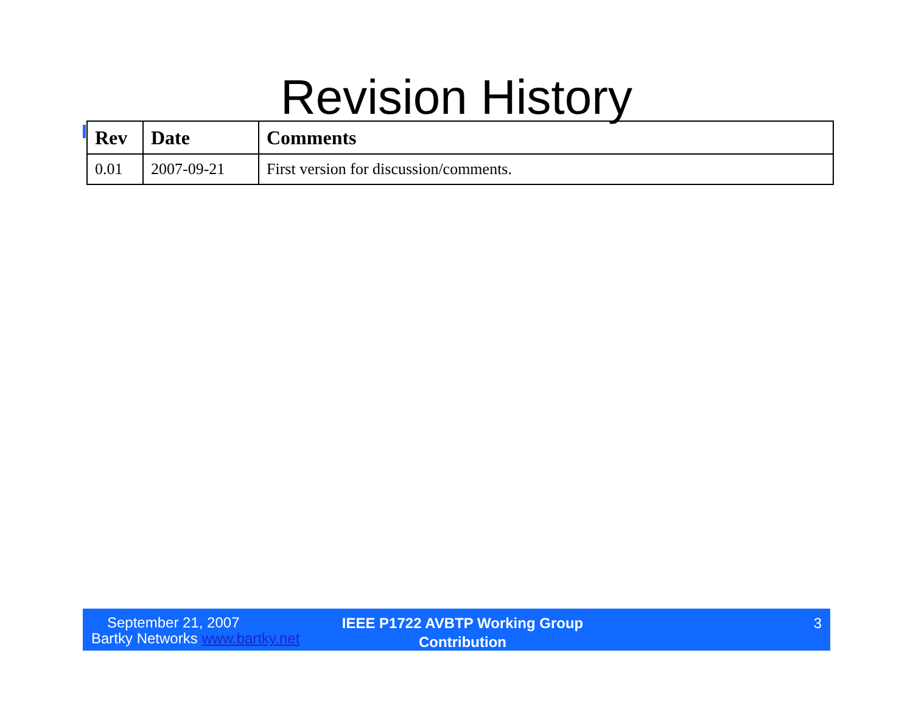Revision History
| Rev | Date | Comments |
| --- | --- | --- |
| 0.01 | 2007-09-21 | First version for discussion/comments. |
September 21, 2007
Bartky Networks www.bartky.net
IEEE P1722 AVBTP Working Group
Contribution
3